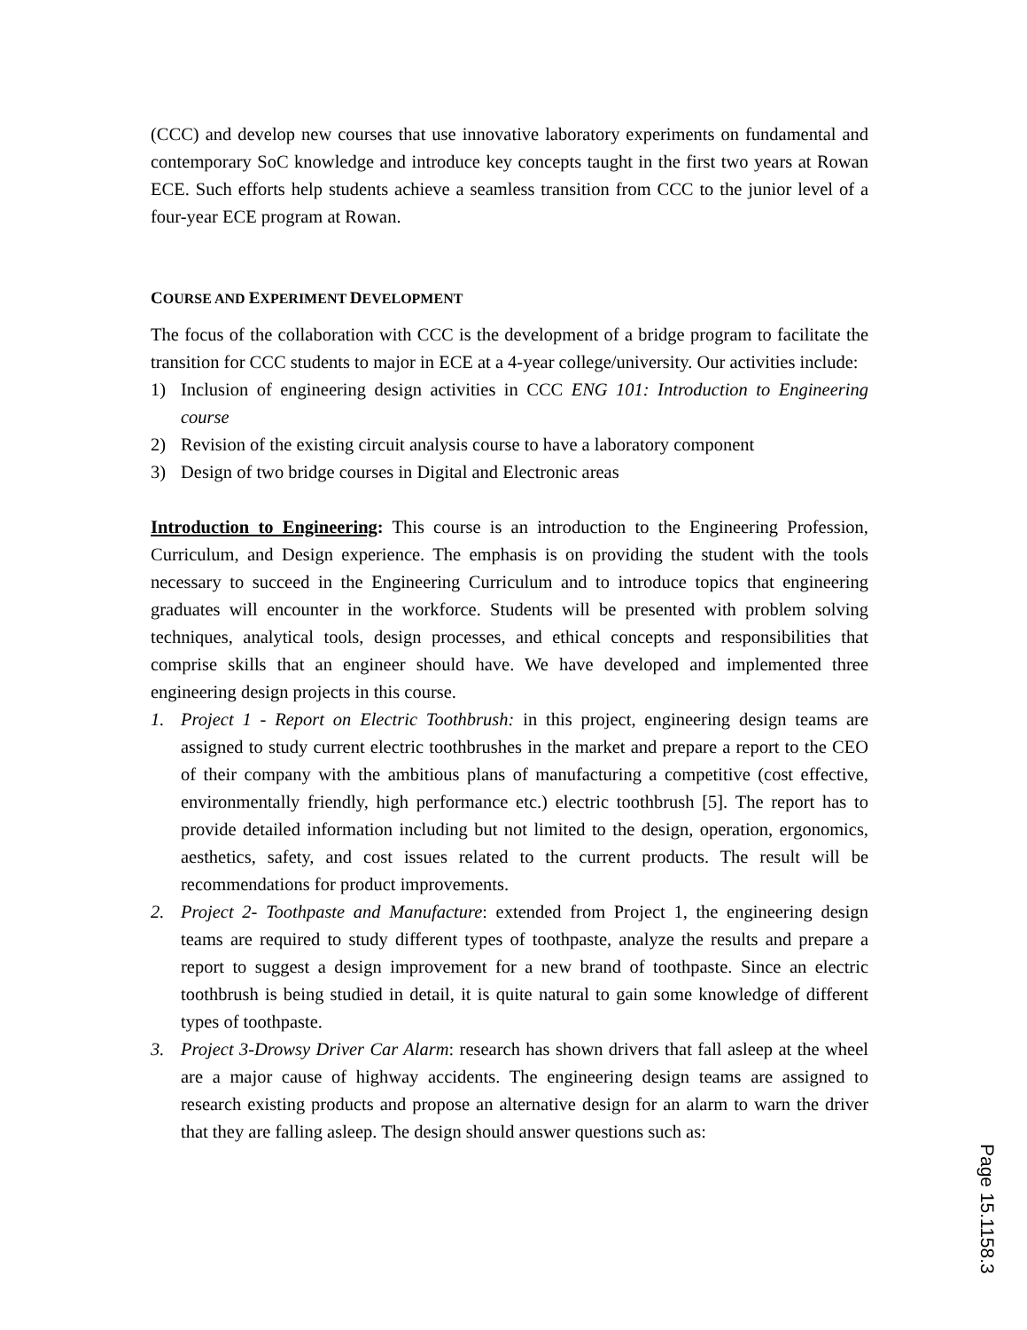(CCC) and develop new courses that use innovative laboratory experiments on fundamental and contemporary SoC knowledge and introduce key concepts taught in the first two years at Rowan ECE. Such efforts help students achieve a seamless transition from CCC to the junior level of a four-year ECE program at Rowan.
COURSE AND EXPERIMENT DEVELOPMENT
The focus of the collaboration with CCC is the development of a bridge program to facilitate the transition for CCC students to major in ECE at a 4-year college/university. Our activities include:
1) Inclusion of engineering design activities in CCC ENG 101: Introduction to Engineering course
2) Revision of the existing circuit analysis course to have a laboratory component
3) Design of two bridge courses in Digital and Electronic areas
Introduction to Engineering: This course is an introduction to the Engineering Profession, Curriculum, and Design experience. The emphasis is on providing the student with the tools necessary to succeed in the Engineering Curriculum and to introduce topics that engineering graduates will encounter in the workforce. Students will be presented with problem solving techniques, analytical tools, design processes, and ethical concepts and responsibilities that comprise skills that an engineer should have. We have developed and implemented three engineering design projects in this course.
1. Project 1 - Report on Electric Toothbrush: in this project, engineering design teams are assigned to study current electric toothbrushes in the market and prepare a report to the CEO of their company with the ambitious plans of manufacturing a competitive (cost effective, environmentally friendly, high performance etc.) electric toothbrush [5]. The report has to provide detailed information including but not limited to the design, operation, ergonomics, aesthetics, safety, and cost issues related to the current products. The result will be recommendations for product improvements.
2. Project 2- Toothpaste and Manufacture: extended from Project 1, the engineering design teams are required to study different types of toothpaste, analyze the results and prepare a report to suggest a design improvement for a new brand of toothpaste. Since an electric toothbrush is being studied in detail, it is quite natural to gain some knowledge of different types of toothpaste.
3. Project 3-Drowsy Driver Car Alarm: research has shown drivers that fall asleep at the wheel are a major cause of highway accidents. The engineering design teams are assigned to research existing products and propose an alternative design for an alarm to warn the driver that they are falling asleep. The design should answer questions such as:
Page 15.1158.3